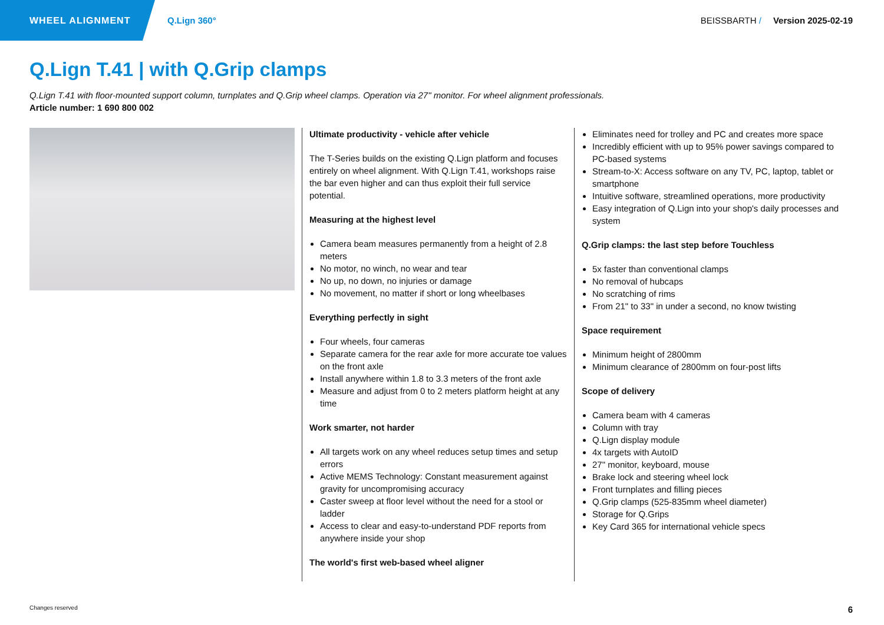WHEEL ALIGNMENT
Q.Lign 360° BEISSBARTH / Version 2025-02-19
Q.Lign T.41 | with Q.Grip clamps
Q.Lign T.41 with floor-mounted support column, turnplates and Q.Grip wheel clamps. Operation via 27" monitor. For wheel alignment professionals.
Article number: 1 690 800 002
Ultimate productivity - vehicle after vehicle
The T-Series builds on the existing Q.Lign platform and focuses entirely on wheel alignment. With Q.Lign T.41, workshops raise the bar even higher and can thus exploit their full service potential.
Measuring at the highest level
Camera beam measures permanently from a height of 2.8 meters
No motor, no winch, no wear and tear
No up, no down, no injuries or damage
No movement, no matter if short or long wheelbases
Everything perfectly in sight
Four wheels, four cameras
Separate camera for the rear axle for more accurate toe values on the front axle
Install anywhere within 1.8 to 3.3 meters of the front axle
Measure and adjust from 0 to 2 meters platform height at any time
Work smarter, not harder
All targets work on any wheel reduces setup times and setup errors
Active MEMS Technology: Constant measurement against gravity for uncompromising accuracy
Caster sweep at floor level without the need for a stool or ladder
Access to clear and easy-to-understand PDF reports from anywhere inside your shop
The world's first web-based wheel aligner
Eliminates need for trolley and PC and creates more space
Incredibly efficient with up to 95% power savings compared to PC-based systems
Stream-to-X: Access software on any TV, PC, laptop, tablet or smartphone
Intuitive software, streamlined operations, more productivity
Easy integration of Q.Lign into your shop's daily processes and system
Q.Grip clamps: the last step before Touchless
5x faster than conventional clamps
No removal of hubcaps
No scratching of rims
From 21" to 33" in under a second, no know twisting
Space requirement
Minimum height of 2800mm
Minimum clearance of 2800mm on four-post lifts
Scope of delivery
Camera beam with 4 cameras
Column with tray
Q.Lign display module
4x targets with AutoID
27" monitor, keyboard, mouse
Brake lock and steering wheel lock
Front turnplates and filling pieces
Q.Grip clamps (525-835mm wheel diameter)
Storage for Q.Grips
Key Card 365 for international vehicle specs
Changes reserved 6